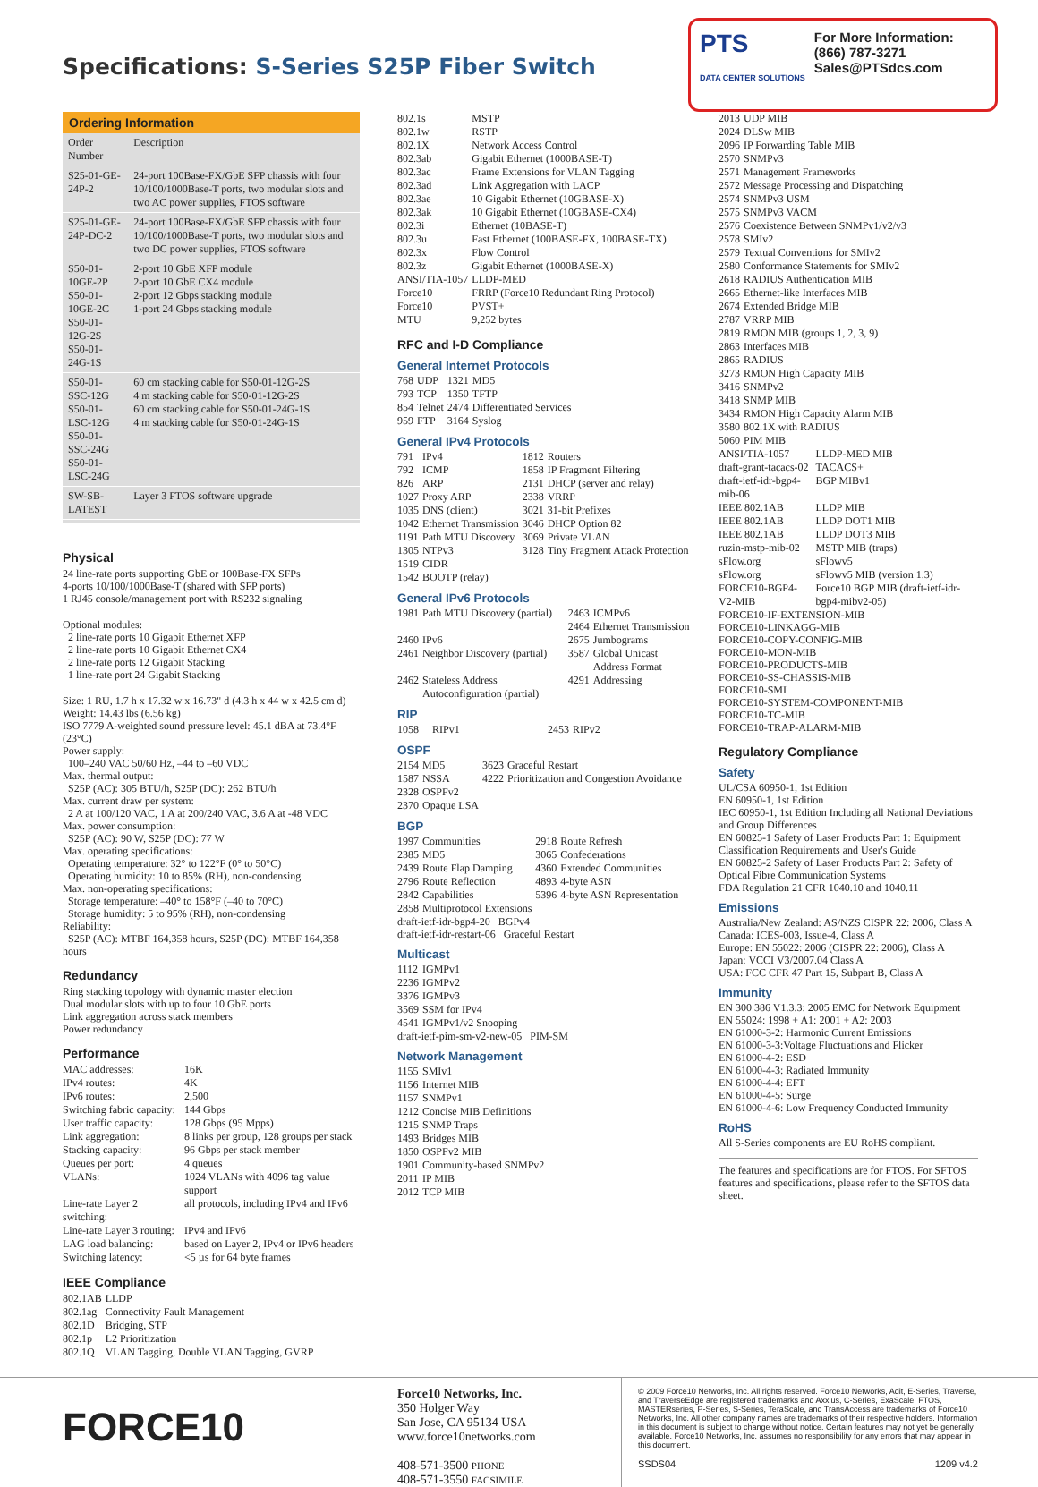Specifications: S-Series S25P Fiber Switch
PTS
DATA CENTER SOLUTIONS
For More Information:
(866) 787-3271
Sales@PTSdcs.com
Ordering Information
| Order Number | Description |
| --- | --- |
| S25-01-GE-24P-2 | 24-port 100Base-FX/GbE SFP chassis with four 10/100/1000Base-T ports, two modular slots and two AC power supplies, FTOS software |
| S25-01-GE-24P-DC-2 | 24-port 100Base-FX/GbE SFP chassis with four 10/100/1000Base-T ports, two modular slots and two DC power supplies, FTOS software |
| S50-01-10GE-2P S50-01-10GE-2C S50-01-12G-2S S50-01-24G-1S | 2-port 10 GbE XFP module 2-port 10 GbE CX4 module 2-port 12 Gbps stacking module 1-port 24 Gbps stacking module |
| S50-01-SSC-12G S50-01-LSC-12G S50-01-SSC-24G S50-01-LSC-24G | 60 cm stacking cable for S50-01-12G-2S 4 m stacking cable for S50-01-12G-2S 60 cm stacking cable for S50-01-24G-1S 4 m stacking cable for S50-01-24G-1S |
| SW-SB-LATEST | Layer 3 FTOS software upgrade |
Physical
24 line-rate ports supporting GbE or 100Base-FX SFPs
4-ports 10/100/1000Base-T (shared with SFP ports)
1 RJ45 console/management port with RS232 signaling
Optional modules:
2 line-rate ports 10 Gigabit Ethernet XFP
2 line-rate ports 10 Gigabit Ethernet CX4
2 line-rate ports 12 Gigabit Stacking
1 line-rate port 24 Gigabit Stacking
Size: 1 RU, 1.7 h x 17.32 w x 16.73" d (4.3 h x 44 w x 42.5 cm d)
Weight: 14.43 lbs (6.56 kg)
ISO 7779 A-weighted sound pressure level: 45.1 dBA at 73.4°F (23°C)
Power supply:
100–240 VAC 50/60 Hz, –44 to –60 VDC
Max. thermal output:
S25P (AC): 305 BTU/h, S25P (DC): 262 BTU/h
Max. current draw per system:
2 A at 100/120 VAC, 1 A at 200/240 VAC, 3.6 A at -48 VDC
Max. power consumption:
S25P (AC): 90 W, S25P (DC): 77 W
Max. operating specifications:
Operating temperature: 32° to 122°F (0° to 50°C)
Operating humidity: 10 to 85% (RH), non-condensing
Max. non-operating specifications:
Storage temperature: –40° to 158°F (–40 to 70°C)
Storage humidity: 5 to 95% (RH), non-condensing
Reliability:
S25P (AC): MTBF 164,358 hours, S25P (DC): MTBF 164,358 hours
Redundancy
Ring stacking topology with dynamic master election
Dual modular slots with up to four 10 GbE ports
Link aggregation across stack members
Power redundancy
Performance
| MAC addresses: | 16K |
| IPv4 routes: | 4K |
| IPv6 routes: | 2,500 |
| Switching fabric capacity: | 144 Gbps |
| User traffic capacity: | 128 Gbps (95 Mpps) |
| Link aggregation: | 8 links per group, 128 groups per stack |
| Stacking capacity: | 96 Gbps per stack member |
| Queues per port: | 4 queues |
| VLANs: | 1024 VLANs with 4096 tag value support |
| Line-rate Layer 2 switching: | all protocols, including IPv4 and IPv6 |
| Line-rate Layer 3 routing: | IPv4 and IPv6 |
| LAG load balancing: | based on Layer 2, IPv4 or IPv6 headers |
| Switching latency: | <5 µs for 64 byte frames |
IEEE Compliance
| 802.1AB | LLDP |
| 802.1ag | Connectivity Fault Management |
| 802.1D | Bridging, STP |
| 802.1p | L2 Prioritization |
| 802.1Q | VLAN Tagging, Double VLAN Tagging, GVRP |
| 802.1s | MSTP |
| 802.1w | RSTP |
| 802.1X | Network Access Control |
| 802.3ab | Gigabit Ethernet (1000BASE-T) |
| 802.3ac | Frame Extensions for VLAN Tagging |
| 802.3ad | Link Aggregation with LACP |
| 802.3ae | 10 Gigabit Ethernet (10GBASE-X) |
| 802.3ak | 10 Gigabit Ethernet (10GBASE-CX4) |
| 802.3i | Ethernet (10BASE-T) |
| 802.3u | Fast Ethernet (100BASE-FX, 100BASE-TX) |
| 802.3x | Flow Control |
| 802.3z | Gigabit Ethernet (1000BASE-X) |
| ANSI/TIA-1057 | LLDP-MED |
| Force10 | FRRP (Force10 Redundant Ring Protocol) |
| Force10 | PVST+ |
| MTU | 9,252 bytes |
RFC and I-D Compliance
General Internet Protocols
| 768 | UDP | 1321 | MD5 |
| 793 | TCP | 1350 | TFTP |
| 854 | Telnet | 2474 | Differentiated Services |
| 959 | FTP | 3164 | Syslog |
General IPv4 Protocols
| 791 | IPv4 | 1812 | Routers |
| 792 | ICMP | 1858 | IP Fragment Filtering |
| 826 | ARP | 2131 | DHCP (server and relay) |
| 1027 | Proxy ARP | 2338 | VRRP |
| 1035 | DNS (client) | 3021 | 31-bit Prefixes |
| 1042 | Ethernet Transmission | 3046 | DHCP Option 82 |
| 1191 | Path MTU Discovery | 3069 | Private VLAN |
| 1305 | NTPv3 | 3128 | Tiny Fragment Attack Protection |
| 1519 | CIDR | | |
| 1542 | BOOTP (relay) | | |
General IPv6 Protocols
| 1981 | Path MTU Discovery (partial) | 2463 2464 | ICMPv6 Ethernet Transmission |
| 2460 | IPv6 | 2675 | Jumbograms |
| 2461 | Neighbor Discovery (partial) | 3587 | Global Unicast Address Format |
| 2462 | Stateless Address Autoconfiguration (partial) | 4291 | Addressing |
RIP
| 1058 | RIPv1 | 2453 | RIPv2 |
OSPF
| 2154 | MD5 | 3623 | Graceful Restart |
| 1587 | NSSA | 4222 | Prioritization and Congestion Avoidance |
| 2328 | OSPFv2 | | |
| 2370 | Opaque LSA | | |
BGP
| 1997 | Communities | 2918 | Route Refresh |
| 2385 | MD5 | 3065 | Confederations |
| 2439 | Route Flap Damping | 4360 | Extended Communities |
| 2796 | Route Reflection | 4893 | 4-byte ASN |
| 2842 | Capabilities | 5396 | 4-byte ASN Representation |
| 2858 | Multiprotocol Extensions | | |
draft-ietf-idr-bgp4-20 BGPv4
draft-ietf-idr-restart-06 Graceful Restart
Multicast
| 1112 | IGMPv1 |
| 2236 | IGMPv2 |
| 3376 | IGMPv3 |
| 3569 | SSM for IPv4 |
| 4541 | IGMPv1/v2 Snooping |
draft-ietf-pim-sm-v2-new-05 PIM-SM
Network Management
| 1155 | SMIv1 |
| 1156 | Internet MIB |
| 1157 | SNMPv1 |
| 1212 | Concise MIB Definitions |
| 1215 | SNMP Traps |
| 1493 | Bridges MIB |
| 1850 | OSPFv2 MIB |
| 1901 | Community-based SNMPv2 |
| 2011 | IP MIB |
| 2012 | TCP MIB |
| 2013 | UDP MIB |
| 2024 | DLSw MIB |
| 2096 | IP Forwarding Table MIB |
| 2570 | SNMPv3 |
| 2571 | Management Frameworks |
| 2572 | Message Processing and Dispatching |
| 2574 | SNMPv3 USM |
| 2575 | SNMPv3 VACM |
| 2576 | Coexistence Between SNMPv1/v2/v3 |
| 2578 | SMIv2 |
| 2579 | Textual Conventions for SMIv2 |
| 2580 | Conformance Statements for SMIv2 |
| 2618 | RADIUS Authentication MIB |
| 2665 | Ethernet-like Interfaces MIB |
| 2674 | Extended Bridge MIB |
| 2787 | VRRP MIB |
| 2819 | RMON MIB (groups 1, 2, 3, 9) |
| 2863 | Interfaces MIB |
| 2865 | RADIUS |
| 3273 | RMON High Capacity MIB |
| 3416 | SNMPv2 |
| 3418 | SNMP MIB |
| 3434 | RMON High Capacity Alarm MIB |
| 3580 | 802.1X with RADIUS |
| 5060 | PIM MIB |
| ANSI/TIA-1057 | LLDP-MED MIB |
| draft-grant-tacacs-02 | TACACS+ |
| draft-ietf-idr-bgp4-mib-06 | BGP MIBv1 |
| IEEE 802.1AB | LLDP MIB |
| IEEE 802.1AB | LLDP DOT1 MIB |
| IEEE 802.1AB | LLDP DOT3 MIB |
| ruzin-mstp-mib-02 | MSTP MIB (traps) |
| sFlow.org | sFlowv5 |
| sFlow.org | sFlowv5 MIB (version 1.3) |
| FORCE10-BGP4-V2-MIB | Force10 BGP MIB (draft-ietf-idr-bgp4-mibv2-05) |
FORCE10-IF-EXTENSION-MIB
FORCE10-LINKAGG-MIB
FORCE10-COPY-CONFIG-MIB
FORCE10-MON-MIB
FORCE10-PRODUCTS-MIB
FORCE10-SS-CHASSIS-MIB
FORCE10-SMI
FORCE10-SYSTEM-COMPONENT-MIB
FORCE10-TC-MIB
FORCE10-TRAP-ALARM-MIB
Regulatory Compliance
Safety
UL/CSA 60950-1, 1st Edition
EN 60950-1, 1st Edition
IEC 60950-1, 1st Edition Including all National Deviations and Group Differences
EN 60825-1 Safety of Laser Products Part 1: Equipment Classification Requirements and User's Guide
EN 60825-2 Safety of Laser Products Part 2: Safety of Optical Fibre Communication Systems
FDA Regulation 21 CFR 1040.10 and 1040.11
Emissions
Australia/New Zealand: AS/NZS CISPR 22: 2006, Class A
Canada: ICES-003, Issue-4, Class A
Europe: EN 55022: 2006 (CISPR 22: 2006), Class A
Japan: VCCI V3/2007.04 Class A
USA: FCC CFR 47 Part 15, Subpart B, Class A
Immunity
EN 300 386 V1.3.3: 2005 EMC for Network Equipment
EN 55024: 1998 + A1: 2001 + A2: 2003
EN 61000-3-2: Harmonic Current Emissions
EN 61000-3-3:Voltage Fluctuations and Flicker
EN 61000-4-2: ESD
EN 61000-4-3: Radiated Immunity
EN 61000-4-4: EFT
EN 61000-4-5: Surge
EN 61000-4-6: Low Frequency Conducted Immunity
RoHS
All S-Series components are EU RoHS compliant.
The features and specifications are for FTOS. For SFTOS features and specifications, please refer to the SFTOS data sheet.
FORCE10
Force10 Networks, Inc.
350 Holger Way
San Jose, CA 95134 USA
www.force10networks.com
408-571-3500 PHONE
408-571-3550 FACSIMILE
© 2009 Force10 Networks, Inc. All rights reserved. Force10 Networks, Adit, E-Series, Traverse, and TraverseEdge are registered trademarks and Axxius, C-Series, ExaScale, FTOS, MASTERseries, P-Series, S-Series, TeraScale, and TransAccess are trademarks of Force10 Networks, Inc. All other company names are trademarks of their respective holders. Information in this document is subject to change without notice. Certain features may not yet be generally available. Force10 Networks, Inc. assumes no responsibility for any errors that may appear in this document.
SSDS04 1209 v4.2